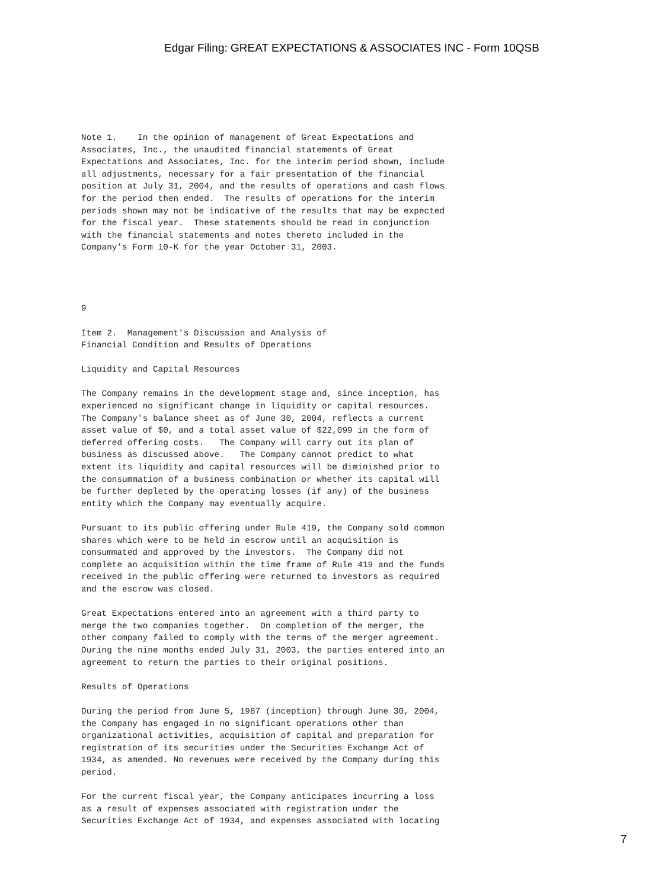Edgar Filing: GREAT EXPECTATIONS & ASSOCIATES INC - Form 10QSB
Note 1.    In the opinion of management of Great Expectations and
Associates, Inc., the unaudited financial statements of Great
Expectations and Associates, Inc. for the interim period shown, include
all adjustments, necessary for a fair presentation of the financial
position at July 31, 2004, and the results of operations and cash flows
for the period then ended.  The results of operations for the interim
periods shown may not be indicative of the results that may be expected
for the fiscal year.  These statements should be read in conjunction
with the financial statements and notes thereto included in the
Company's Form 10-K for the year October 31, 2003.




9

Item 2.  Management's Discussion and Analysis of
Financial Condition and Results of Operations

Liquidity and Capital Resources

The Company remains in the development stage and, since inception, has
experienced no significant change in liquidity or capital resources.
The Company's balance sheet as of June 30, 2004, reflects a current
asset value of $0, and a total asset value of $22,099 in the form of
deferred offering costs.   The Company will carry out its plan of
business as discussed above.   The Company cannot predict to what
extent its liquidity and capital resources will be diminished prior to
the consummation of a business combination or whether its capital will
be further depleted by the operating losses (if any) of the business
entity which the Company may eventually acquire.

Pursuant to its public offering under Rule 419, the Company sold common
shares which were to be held in escrow until an acquisition is
consummated and approved by the investors.  The Company did not
complete an acquisition within the time frame of Rule 419 and the funds
received in the public offering were returned to investors as required
and the escrow was closed.

Great Expectations entered into an agreement with a third party to
merge the two companies together.  On completion of the merger, the
other company failed to comply with the terms of the merger agreement.
During the nine months ended July 31, 2003, the parties entered into an
agreement to return the parties to their original positions.

Results of Operations

During the period from June 5, 1987 (inception) through June 30, 2004,
the Company has engaged in no significant operations other than
organizational activities, acquisition of capital and preparation for
registration of its securities under the Securities Exchange Act of
1934, as amended. No revenues were received by the Company during this
period.

For the current fiscal year, the Company anticipates incurring a loss
as a result of expenses associated with registration under the
Securities Exchange Act of 1934, and expenses associated with locating
7